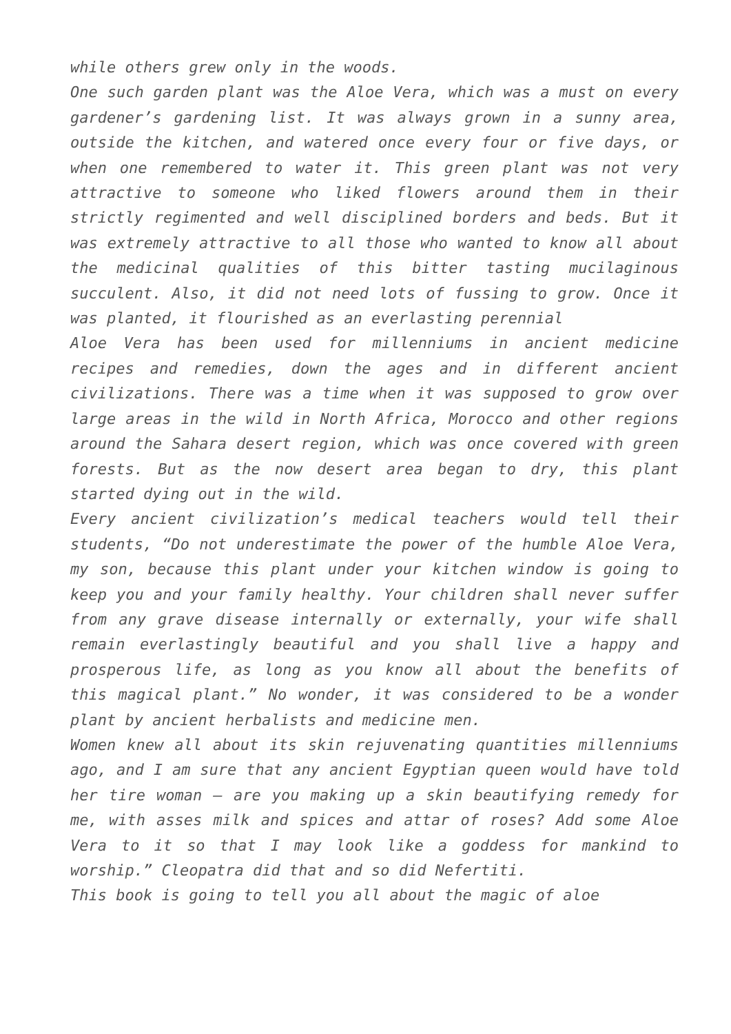while others grew only in the woods.
One such garden plant was the Aloe Vera, which was a must on every gardener’s gardening list. It was always grown in a sunny area, outside the kitchen, and watered once every four or five days, or when one remembered to water it. This green plant was not very attractive to someone who liked flowers around them in their strictly regimented and well disciplined borders and beds. But it was extremely attractive to all those who wanted to know all about the medicinal qualities of this bitter tasting mucilaginous succulent. Also, it did not need lots of fussing to grow. Once it was planted, it flourished as an everlasting perennial
Aloe Vera has been used for millenniums in ancient medicine recipes and remedies, down the ages and in different ancient civilizations. There was a time when it was supposed to grow over large areas in the wild in North Africa, Morocco and other regions around the Sahara desert region, which was once covered with green forests. But as the now desert area began to dry, this plant started dying out in the wild.
Every ancient civilization’s medical teachers would tell their students, “Do not underestimate the power of the humble Aloe Vera, my son, because this plant under your kitchen window is going to keep you and your family healthy. Your children shall never suffer from any grave disease internally or externally, your wife shall remain everlastingly beautiful and you shall live a happy and prosperous life, as long as you know all about the benefits of this magical plant.” No wonder, it was considered to be a wonder plant by ancient herbalists and medicine men.
Women knew all about its skin rejuvenating quantities millenniums ago, and I am sure that any ancient Egyptian queen would have told her tire woman – are you making up a skin beautifying remedy for me, with asses milk and spices and attar of roses? Add some Aloe Vera to it so that I may look like a goddess for mankind to worship.” Cleopatra did that and so did Nefertiti.
This book is going to tell you all about the magic of aloe